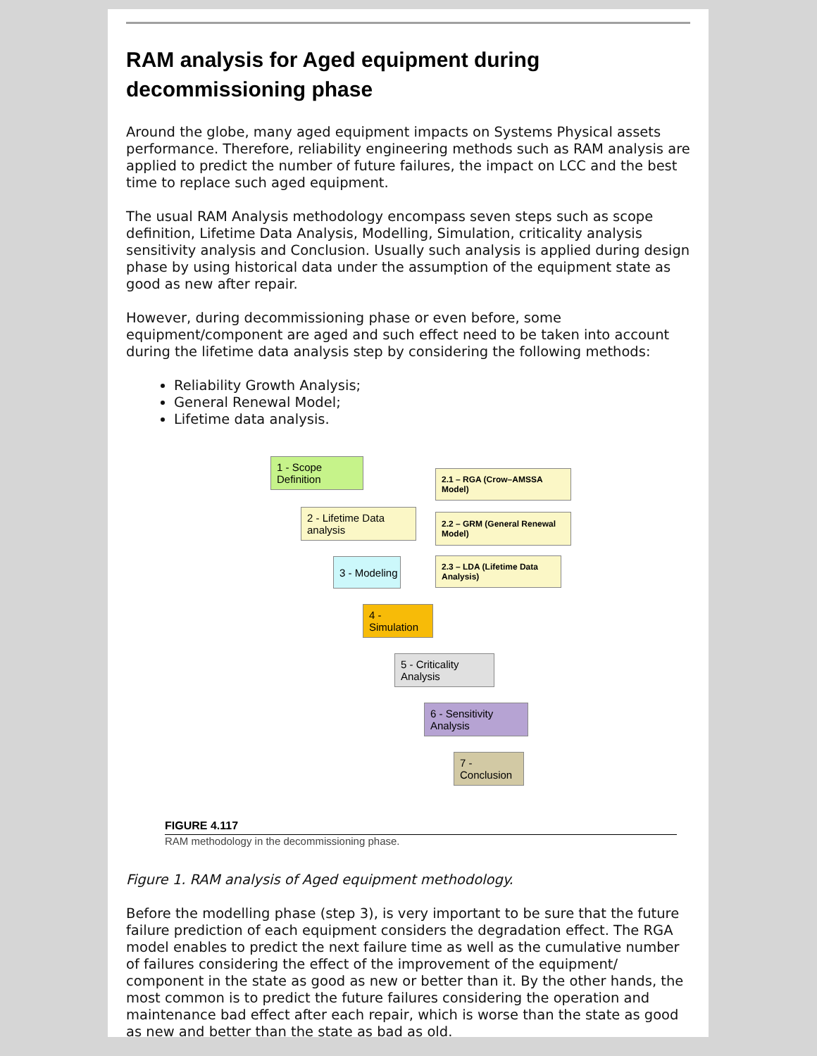RAM analysis for Aged equipment during decommissioning phase
Around the globe, many aged equipment impacts on Systems Physical assets performance. Therefore, reliability engineering methods such as RAM analysis are applied to predict the number of future failures, the impact on LCC and the best time to replace such aged equipment.
The usual RAM Analysis methodology encompass seven steps such as scope definition, Lifetime Data Analysis, Modelling, Simulation, criticality analysis sensitivity analysis and Conclusion. Usually such analysis is applied during design phase by using historical data under the assumption of the equipment state as good as new after repair.
However, during decommissioning phase or even before, some equipment/component are aged and such effect need to be taken into account during the lifetime data analysis step by considering the following methods:
Reliability Growth Analysis;
General Renewal Model;
Lifetime data analysis.
1 - Scope Definition
2 - Lifetime Data analysis
3 - Modeling
4 - Simulation
5 - Criticality Analysis
6 - Sensitivity Analysis
7 - Conclusion
2.1 – RGA (Crow–AMSSA Model)
2.2 – GRM (General Renewal Model)
2.3 – LDA (Lifetime Data Analysis)
FIGURE 4.117
RAM methodology in the decommissioning phase.
Figure 1. RAM analysis of Aged equipment methodology.
Before the modelling phase (step 3), is very important to be sure that the future failure prediction of each equipment considers the degradation effect. The RGA model enables to predict the next failure time as well as the cumulative number of failures considering the effect of the improvement of the equipment/ component in the state as good as new or better than it. By the other hands, the most common is to predict the future failures considering the operation and maintenance bad effect after each repair, which is worse than the state as good as new and better than the state as bad as old.